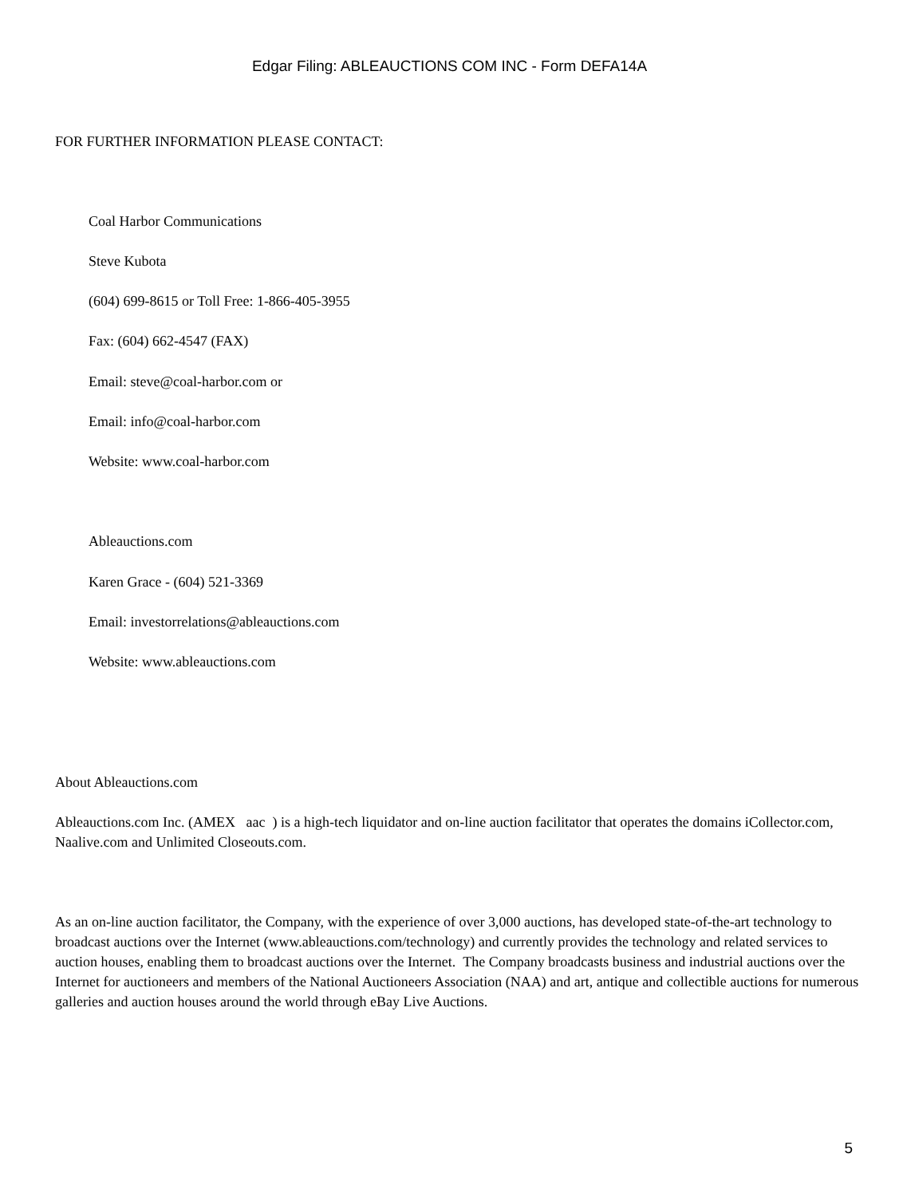Edgar Filing: ABLEAUCTIONS COM INC - Form DEFA14A
FOR FURTHER INFORMATION PLEASE CONTACT:
Coal Harbor Communications
Steve Kubota
(604) 699-8615 or Toll Free: 1-866-405-3955
Fax: (604) 662-4547 (FAX)
Email: steve@coal-harbor.com or
Email: info@coal-harbor.com
Website: www.coal-harbor.com
Ableauctions.com
Karen Grace - (604) 521-3369
Email: investorrelations@ableauctions.com
Website: www.ableauctions.com
About Ableauctions.com
Ableauctions.com Inc. (AMEX aac ) is a high-tech liquidator and on-line auction facilitator that operates the domains iCollector.com, Naalive.com and Unlimited Closeouts.com.
As an on-line auction facilitator, the Company, with the experience of over 3,000 auctions, has developed state-of-the-art technology to broadcast auctions over the Internet (www.ableauctions.com/technology) and currently provides the technology and related services to auction houses, enabling them to broadcast auctions over the Internet. The Company broadcasts business and industrial auctions over the Internet for auctioneers and members of the National Auctioneers Association (NAA) and art, antique and collectible auctions for numerous galleries and auction houses around the world through eBay Live Auctions.
5